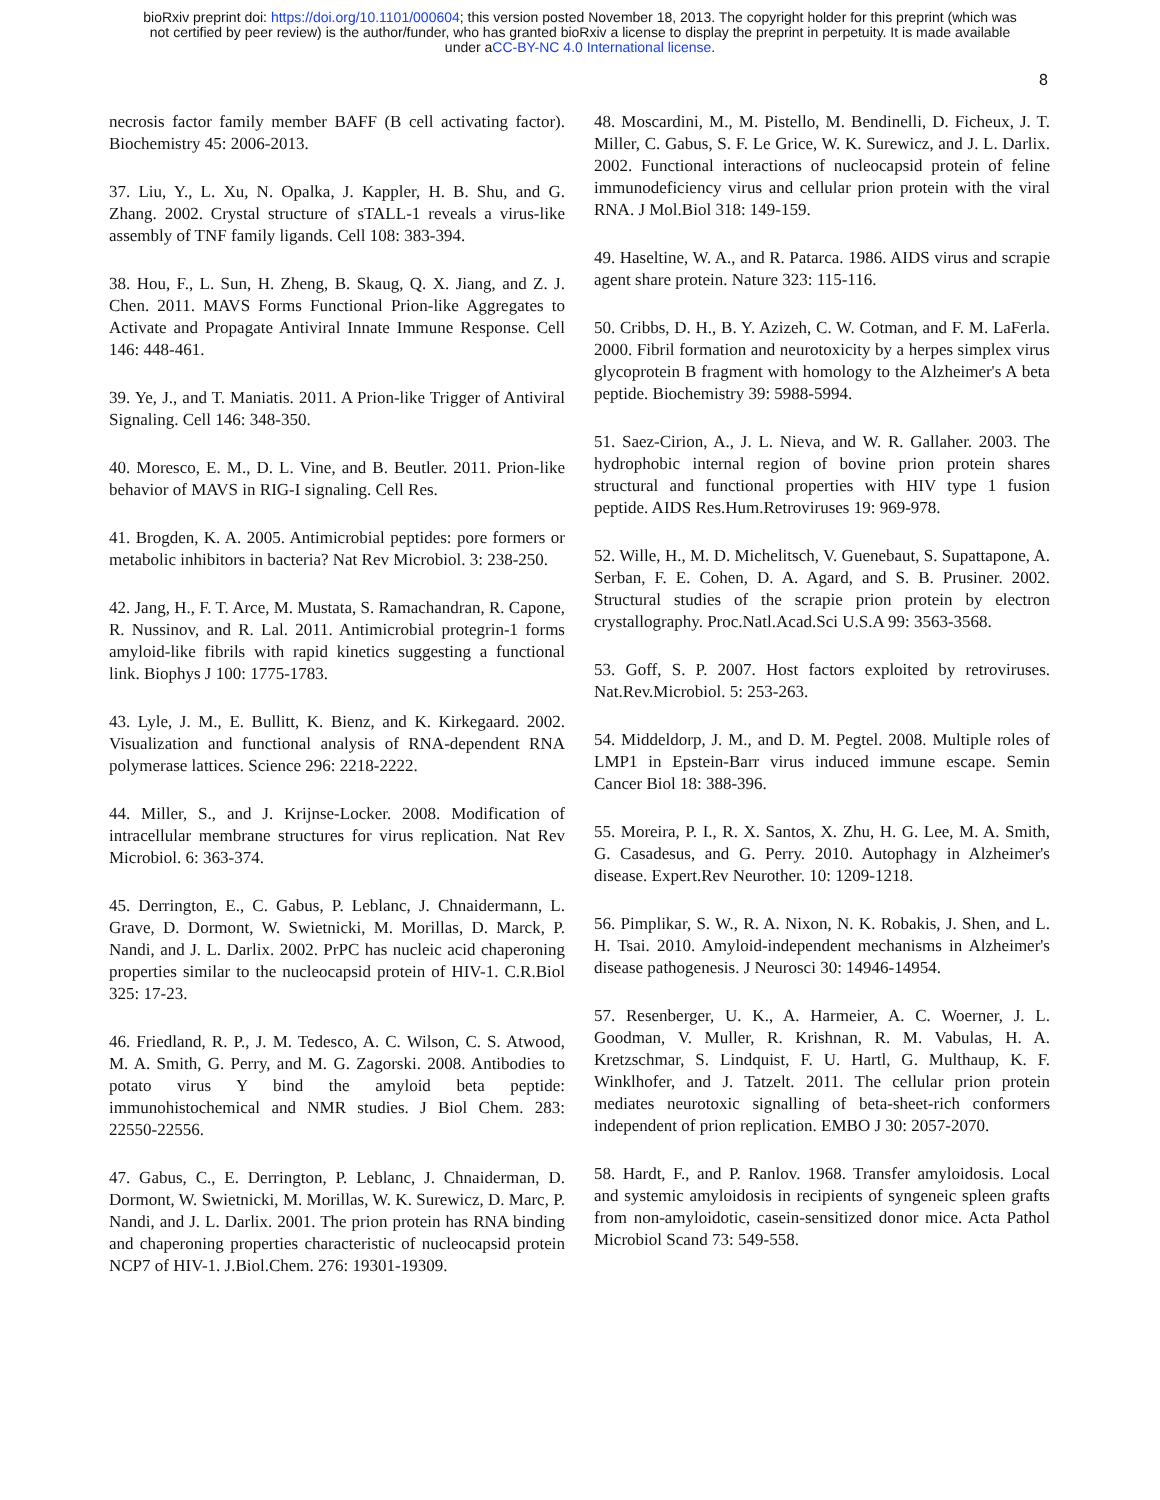bioRxiv preprint doi: https://doi.org/10.1101/000604; this version posted November 18, 2013. The copyright holder for this preprint (which was
not certified by peer review) is the author/funder, who has granted bioRxiv a license to display the preprint in perpetuity. It is made available
under aCC-BY-NC 4.0 International license.
8
necrosis factor family member BAFF (B cell activating factor). Biochemistry 45: 2006-2013.
37. Liu, Y., L. Xu, N. Opalka, J. Kappler, H. B. Shu, and G. Zhang. 2002. Crystal structure of sTALL-1 reveals a virus-like assembly of TNF family ligands. Cell 108: 383-394.
38. Hou, F., L. Sun, H. Zheng, B. Skaug, Q. X. Jiang, and Z. J. Chen. 2011. MAVS Forms Functional Prion-like Aggregates to Activate and Propagate Antiviral Innate Immune Response. Cell 146: 448-461.
39. Ye, J., and T. Maniatis. 2011. A Prion-like Trigger of Antiviral Signaling. Cell 146: 348-350.
40. Moresco, E. M., D. L. Vine, and B. Beutler. 2011. Prion-like behavior of MAVS in RIG-I signaling. Cell Res.
41. Brogden, K. A. 2005. Antimicrobial peptides: pore formers or metabolic inhibitors in bacteria? Nat Rev Microbiol. 3: 238-250.
42. Jang, H., F. T. Arce, M. Mustata, S. Ramachandran, R. Capone, R. Nussinov, and R. Lal. 2011. Antimicrobial protegrin-1 forms amyloid-like fibrils with rapid kinetics suggesting a functional link. Biophys J 100: 1775-1783.
43. Lyle, J. M., E. Bullitt, K. Bienz, and K. Kirkegaard. 2002. Visualization and functional analysis of RNA-dependent RNA polymerase lattices. Science 296: 2218-2222.
44. Miller, S., and J. Krijnse-Locker. 2008. Modification of intracellular membrane structures for virus replication. Nat Rev Microbiol. 6: 363-374.
45. Derrington, E., C. Gabus, P. Leblanc, J. Chnaidermann, L. Grave, D. Dormont, W. Swietnicki, M. Morillas, D. Marck, P. Nandi, and J. L. Darlix. 2002. PrPC has nucleic acid chaperoning properties similar to the nucleocapsid protein of HIV-1. C.R.Biol 325: 17-23.
46. Friedland, R. P., J. M. Tedesco, A. C. Wilson, C. S. Atwood, M. A. Smith, G. Perry, and M. G. Zagorski. 2008. Antibodies to potato virus Y bind the amyloid beta peptide: immunohistochemical and NMR studies. J Biol Chem. 283: 22550-22556.
47. Gabus, C., E. Derrington, P. Leblanc, J. Chnaiderman, D. Dormont, W. Swietnicki, M. Morillas, W. K. Surewicz, D. Marc, P. Nandi, and J. L. Darlix. 2001. The prion protein has RNA binding and chaperoning properties characteristic of nucleocapsid protein NCP7 of HIV-1. J.Biol.Chem. 276: 19301-19309.
48. Moscardini, M., M. Pistello, M. Bendinelli, D. Ficheux, J. T. Miller, C. Gabus, S. F. Le Grice, W. K. Surewicz, and J. L. Darlix. 2002. Functional interactions of nucleocapsid protein of feline immunodeficiency virus and cellular prion protein with the viral RNA. J Mol.Biol 318: 149-159.
49. Haseltine, W. A., and R. Patarca. 1986. AIDS virus and scrapie agent share protein. Nature 323: 115-116.
50. Cribbs, D. H., B. Y. Azizeh, C. W. Cotman, and F. M. LaFerla. 2000. Fibril formation and neurotoxicity by a herpes simplex virus glycoprotein B fragment with homology to the Alzheimer's A beta peptide. Biochemistry 39: 5988-5994.
51. Saez-Cirion, A., J. L. Nieva, and W. R. Gallaher. 2003. The hydrophobic internal region of bovine prion protein shares structural and functional properties with HIV type 1 fusion peptide. AIDS Res.Hum.Retroviruses 19: 969-978.
52. Wille, H., M. D. Michelitsch, V. Guenebaut, S. Supattapone, A. Serban, F. E. Cohen, D. A. Agard, and S. B. Prusiner. 2002. Structural studies of the scrapie prion protein by electron crystallography. Proc.Natl.Acad.Sci U.S.A 99: 3563-3568.
53. Goff, S. P. 2007. Host factors exploited by retroviruses. Nat.Rev.Microbiol. 5: 253-263.
54. Middeldorp, J. M., and D. M. Pegtel. 2008. Multiple roles of LMP1 in Epstein-Barr virus induced immune escape. Semin Cancer Biol 18: 388-396.
55. Moreira, P. I., R. X. Santos, X. Zhu, H. G. Lee, M. A. Smith, G. Casadesus, and G. Perry. 2010. Autophagy in Alzheimer's disease. Expert.Rev Neurother. 10: 1209-1218.
56. Pimplikar, S. W., R. A. Nixon, N. K. Robakis, J. Shen, and L. H. Tsai. 2010. Amyloid-independent mechanisms in Alzheimer's disease pathogenesis. J Neurosci 30: 14946-14954.
57. Resenberger, U. K., A. Harmeier, A. C. Woerner, J. L. Goodman, V. Muller, R. Krishnan, R. M. Vabulas, H. A. Kretzschmar, S. Lindquist, F. U. Hartl, G. Multhaup, K. F. Winklhofer, and J. Tatzelt. 2011. The cellular prion protein mediates neurotoxic signalling of beta-sheet-rich conformers independent of prion replication. EMBO J 30: 2057-2070.
58. Hardt, F., and P. Ranlov. 1968. Transfer amyloidosis. Local and systemic amyloidosis in recipients of syngeneic spleen grafts from non-amyloidotic, casein-sensitized donor mice. Acta Pathol Microbiol Scand 73: 549-558.